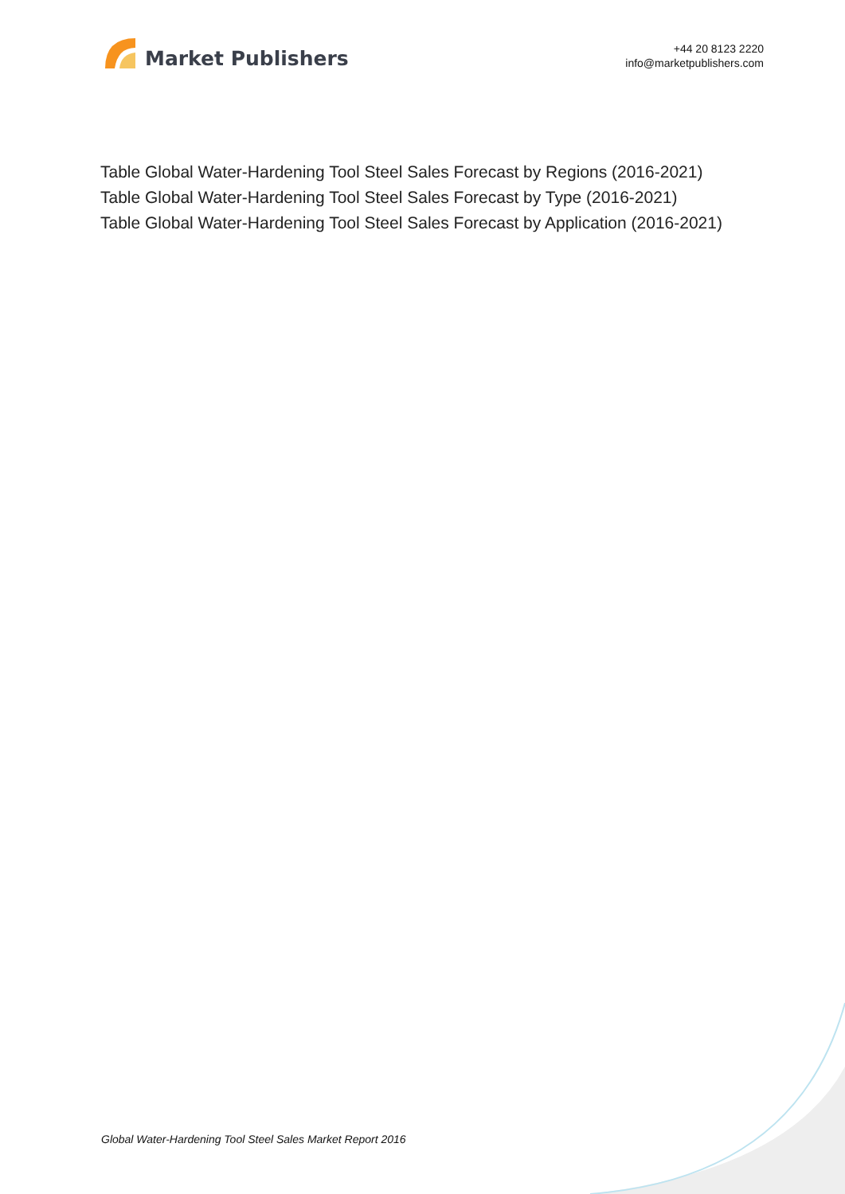Market Publishers
+44 20 8123 2220
info@marketpublishers.com
Table Global Water-Hardening Tool Steel Sales Forecast by Regions (2016-2021)
Table Global Water-Hardening Tool Steel Sales Forecast by Type (2016-2021)
Table Global Water-Hardening Tool Steel Sales Forecast by Application (2016-2021)
Global Water-Hardening Tool Steel Sales Market Report 2016